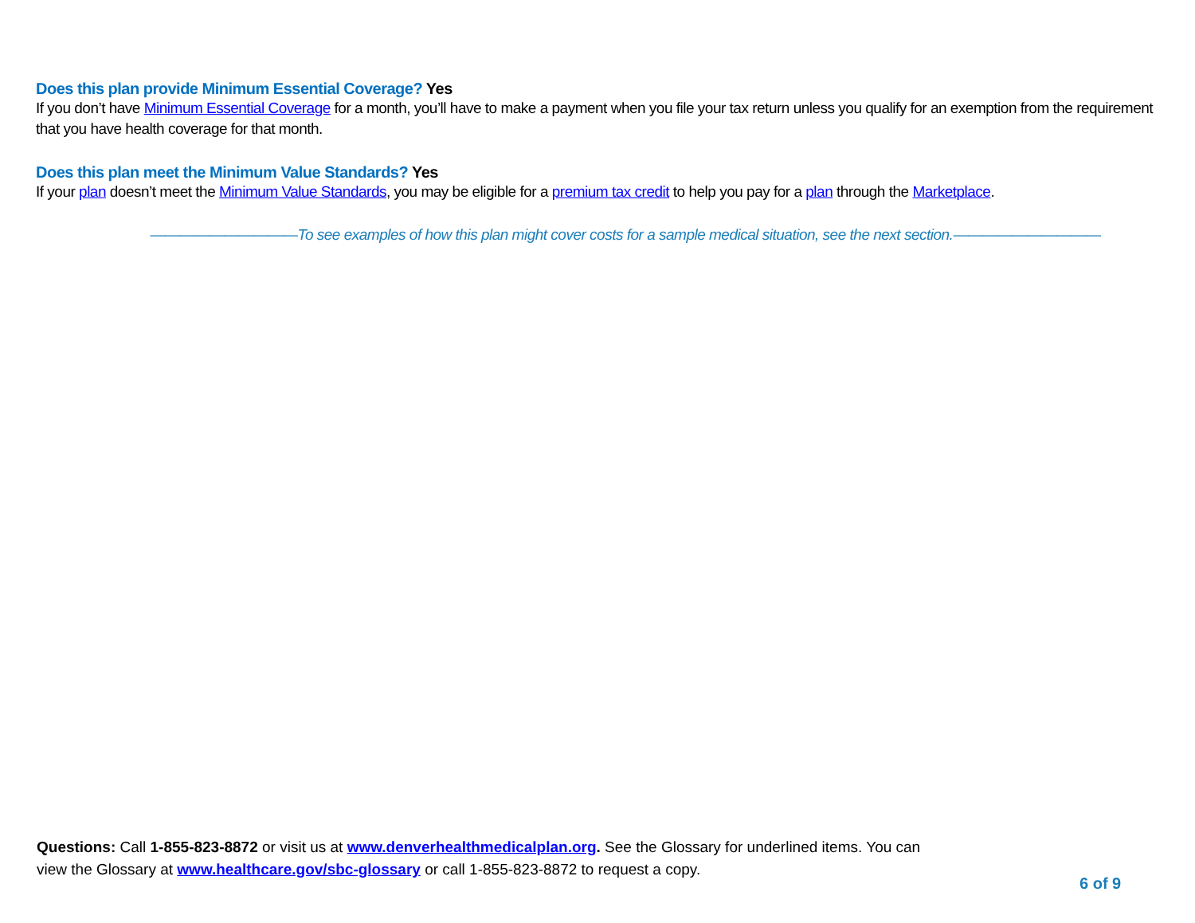Does this plan provide Minimum Essential Coverage? Yes
If you don’t have Minimum Essential Coverage for a month, you’ll have to make a payment when you file your tax return unless you qualify for an exemption from the requirement that you have health coverage for that month.
Does this plan meet the Minimum Value Standards? Yes
If your plan doesn’t meet the Minimum Value Standards, you may be eligible for a premium tax credit to help you pay for a plan through the Marketplace.
——————————To see examples of how this plan might cover costs for a sample medical situation, see the next section.——————————
Questions: Call 1-855-823-8872 or visit us at www.denverhealthmedicalplan.org. See the Glossary for underlined items. You can view the Glossary at www.healthcare.gov/sbc-glossary or call 1-855-823-8872 to request a copy.
6 of 9